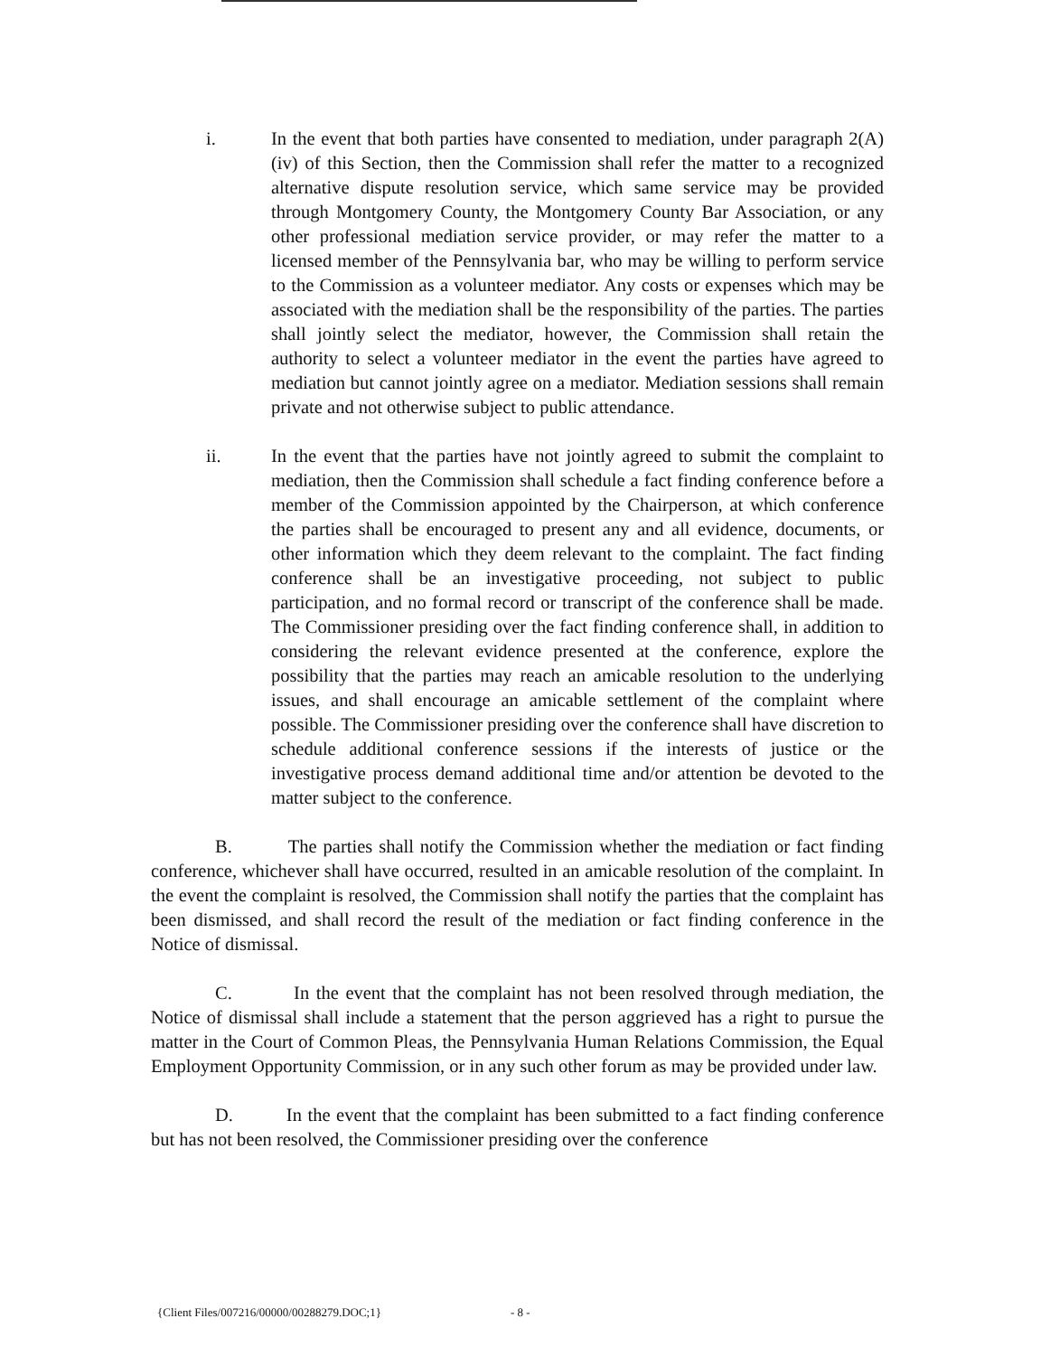i. In the event that both parties have consented to mediation, under paragraph 2(A)(iv) of this Section, then the Commission shall refer the matter to a recognized alternative dispute resolution service, which same service may be provided through Montgomery County, the Montgomery County Bar Association, or any other professional mediation service provider, or may refer the matter to a licensed member of the Pennsylvania bar, who may be willing to perform service to the Commission as a volunteer mediator. Any costs or expenses which may be associated with the mediation shall be the responsibility of the parties. The parties shall jointly select the mediator, however, the Commission shall retain the authority to select a volunteer mediator in the event the parties have agreed to mediation but cannot jointly agree on a mediator. Mediation sessions shall remain private and not otherwise subject to public attendance.
ii. In the event that the parties have not jointly agreed to submit the complaint to mediation, then the Commission shall schedule a fact finding conference before a member of the Commission appointed by the Chairperson, at which conference the parties shall be encouraged to present any and all evidence, documents, or other information which they deem relevant to the complaint. The fact finding conference shall be an investigative proceeding, not subject to public participation, and no formal record or transcript of the conference shall be made. The Commissioner presiding over the fact finding conference shall, in addition to considering the relevant evidence presented at the conference, explore the possibility that the parties may reach an amicable resolution to the underlying issues, and shall encourage an amicable settlement of the complaint where possible. The Commissioner presiding over the conference shall have discretion to schedule additional conference sessions if the interests of justice or the investigative process demand additional time and/or attention be devoted to the matter subject to the conference.
B. The parties shall notify the Commission whether the mediation or fact finding conference, whichever shall have occurred, resulted in an amicable resolution of the complaint. In the event the complaint is resolved, the Commission shall notify the parties that the complaint has been dismissed, and shall record the result of the mediation or fact finding conference in the Notice of dismissal.
C. In the event that the complaint has not been resolved through mediation, the Notice of dismissal shall include a statement that the person aggrieved has a right to pursue the matter in the Court of Common Pleas, the Pennsylvania Human Relations Commission, the Equal Employment Opportunity Commission, or in any such other forum as may be provided under law.
D. In the event that the complaint has been submitted to a fact finding conference but has not been resolved, the Commissioner presiding over the conference
{Client Files/007216/00000/00288279.DOC;1}
- 8 -